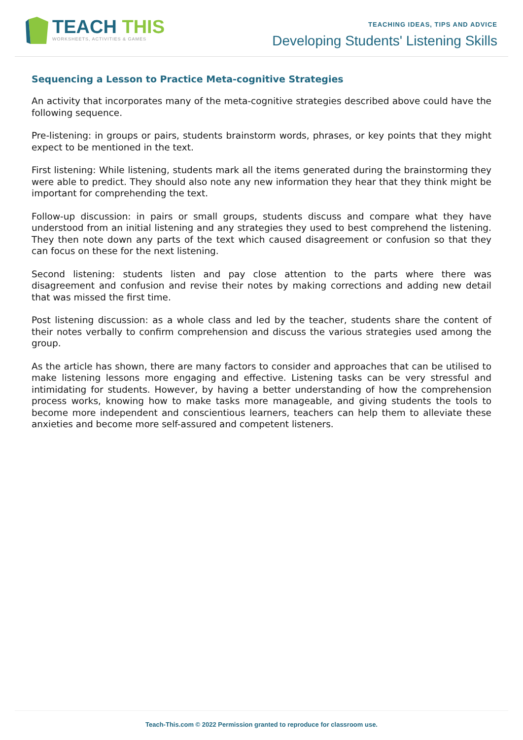TEACH THIS
WORKSHEETS, ACTIVITIES & GAMES
TEACHING IDEAS, TIPS AND ADVICE
Developing Students' Listening Skills
Sequencing a Lesson to Practice Meta-cognitive Strategies
An activity that incorporates many of the meta-cognitive strategies described above could have the following sequence.
Pre-listening: in groups or pairs, students brainstorm words, phrases, or key points that they might expect to be mentioned in the text.
First listening: While listening, students mark all the items generated during the brainstorming they were able to predict. They should also note any new information they hear that they think might be important for comprehending the text.
Follow-up discussion: in pairs or small groups, students discuss and compare what they have understood from an initial listening and any strategies they used to best comprehend the listening. They then note down any parts of the text which caused disagreement or confusion so that they can focus on these for the next listening.
Second listening: students listen and pay close attention to the parts where there was disagreement and confusion and revise their notes by making corrections and adding new detail that was missed the first time.
Post listening discussion: as a whole class and led by the teacher, students share the content of their notes verbally to confirm comprehension and discuss the various strategies used among the group.
As the article has shown, there are many factors to consider and approaches that can be utilised to make listening lessons more engaging and effective. Listening tasks can be very stressful and intimidating for students. However, by having a better understanding of how the comprehension process works, knowing how to make tasks more manageable, and giving students the tools to become more independent and conscientious learners, teachers can help them to alleviate these anxieties and become more self-assured and competent listeners.
Teach-This.com © 2022 Permission granted to reproduce for classroom use.